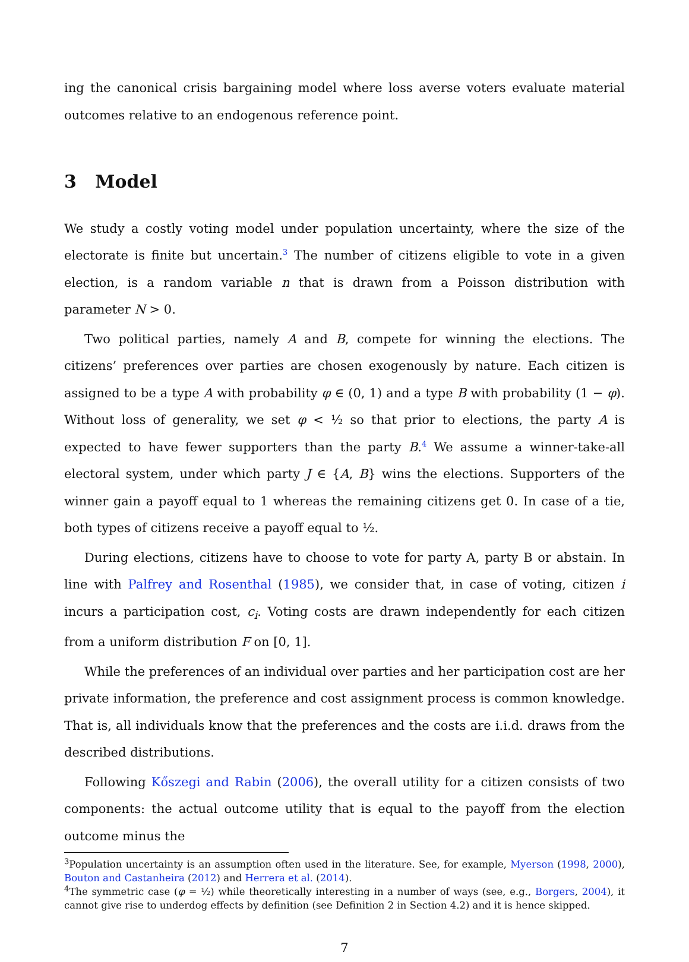ing the canonical crisis bargaining model where loss averse voters evaluate material outcomes relative to an endogenous reference point.
3 Model
We study a costly voting model under population uncertainty, where the size of the electorate is finite but uncertain.<sup>3</sup> The number of citizens eligible to vote in a given election, is a random variable n that is drawn from a Poisson distribution with parameter N > 0.
Two political parties, namely A and B, compete for winning the elections. The citizens’ preferences over parties are chosen exogenously by nature. Each citizen is assigned to be a type A with probability φ ∈ (0, 1) and a type B with probability (1 − φ). Without loss of generality, we set φ < ½ so that prior to elections, the party A is expected to have fewer supporters than the party B.<sup>4</sup> We assume a winner-take-all electoral system, under which party J ∈ {A, B} wins the elections. Supporters of the winner gain a payoff equal to 1 whereas the remaining citizens get 0. In case of a tie, both types of citizens receive a payoff equal to ½.
During elections, citizens have to choose to vote for party A, party B or abstain. In line with Palfrey and Rosenthal (1985), we consider that, in case of voting, citizen i incurs a participation cost, c<sub>i</sub>. Voting costs are drawn independently for each citizen from a uniform distribution F on [0, 1].
While the preferences of an individual over parties and her participation cost are her private information, the preference and cost assignment process is common knowledge. That is, all individuals know that the preferences and the costs are i.i.d. draws from the described distributions.
Following Kőszegi and Rabin (2006), the overall utility for a citizen consists of two components: the actual outcome utility that is equal to the payoff from the election outcome minus the
<sup>3</sup> Population uncertainty is an assumption often used in the literature. See, for example, Myerson (1998, 2000), Bouton and Castanheira (2012) and Herrera et al. (2014).
<sup>4</sup> The symmetric case (φ = ½) while theoretically interesting in a number of ways (see, e.g., Borgers, 2004), it cannot give rise to underdog effects by definition (see Definition 2 in Section 4.2) and it is hence skipped.
7